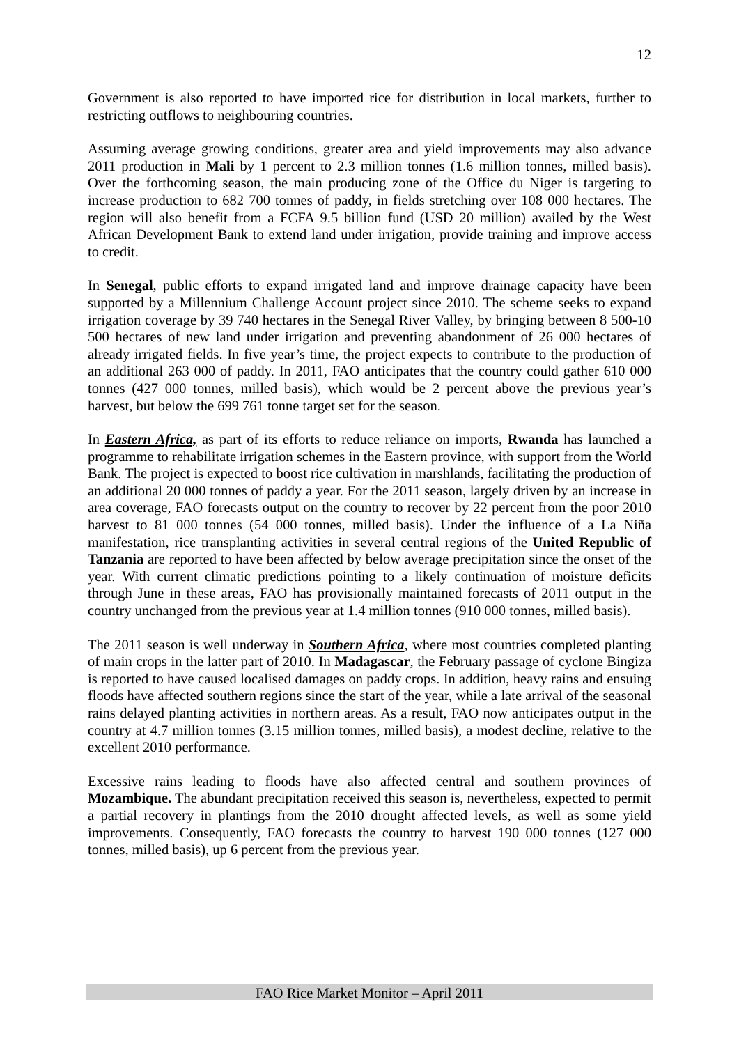12
Government is also reported to have imported rice for distribution in local markets, further to restricting outflows to neighbouring countries.
Assuming average growing conditions, greater area and yield improvements may also advance 2011 production in Mali by 1 percent to 2.3 million tonnes (1.6 million tonnes, milled basis). Over the forthcoming season, the main producing zone of the Office du Niger is targeting to increase production to 682 700 tonnes of paddy, in fields stretching over 108 000 hectares. The region will also benefit from a FCFA 9.5 billion fund (USD 20 million) availed by the West African Development Bank to extend land under irrigation, provide training and improve access to credit.
In Senegal, public efforts to expand irrigated land and improve drainage capacity have been supported by a Millennium Challenge Account project since 2010. The scheme seeks to expand irrigation coverage by 39 740 hectares in the Senegal River Valley, by bringing between 8 500-10 500 hectares of new land under irrigation and preventing abandonment of 26 000 hectares of already irrigated fields. In five year’s time, the project expects to contribute to the production of an additional 263 000 of paddy. In 2011, FAO anticipates that the country could gather 610 000 tonnes (427 000 tonnes, milled basis), which would be 2 percent above the previous year’s harvest, but below the 699 761 tonne target set for the season.
In Eastern Africa, as part of its efforts to reduce reliance on imports, Rwanda has launched a programme to rehabilitate irrigation schemes in the Eastern province, with support from the World Bank. The project is expected to boost rice cultivation in marshlands, facilitating the production of an additional 20 000 tonnes of paddy a year. For the 2011 season, largely driven by an increase in area coverage, FAO forecasts output on the country to recover by 22 percent from the poor 2010 harvest to 81 000 tonnes (54 000 tonnes, milled basis). Under the influence of a La Niña manifestation, rice transplanting activities in several central regions of the United Republic of Tanzania are reported to have been affected by below average precipitation since the onset of the year. With current climatic predictions pointing to a likely continuation of moisture deficits through June in these areas, FAO has provisionally maintained forecasts of 2011 output in the country unchanged from the previous year at 1.4 million tonnes (910 000 tonnes, milled basis).
The 2011 season is well underway in Southern Africa, where most countries completed planting of main crops in the latter part of 2010. In Madagascar, the February passage of cyclone Bingiza is reported to have caused localised damages on paddy crops. In addition, heavy rains and ensuing floods have affected southern regions since the start of the year, while a late arrival of the seasonal rains delayed planting activities in northern areas. As a result, FAO now anticipates output in the country at 4.7 million tonnes (3.15 million tonnes, milled basis), a modest decline, relative to the excellent 2010 performance.
Excessive rains leading to floods have also affected central and southern provinces of Mozambique. The abundant precipitation received this season is, nevertheless, expected to permit a partial recovery in plantings from the 2010 drought affected levels, as well as some yield improvements. Consequently, FAO forecasts the country to harvest 190 000 tonnes (127 000 tonnes, milled basis), up 6 percent from the previous year.
FAO Rice Market Monitor – April 2011